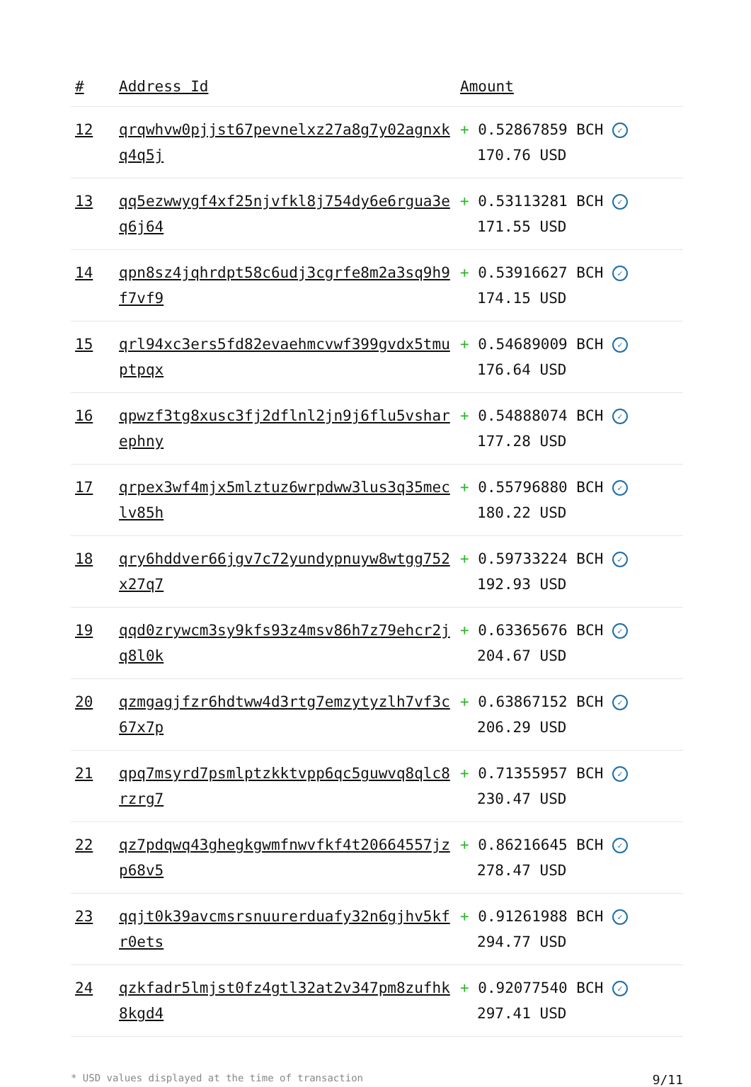| # | Address Id | Amount |
| --- | --- | --- |
| 12 | qrqwhvw0pjjst67pevnelxz27a8g7y02agnxkq4q5j | + 0.52867859 BCH ✓ 170.76 USD |
| 13 | qq5ezwwygf4xf25njvfkl8j754dy6e6rgua3eq6j64 | + 0.53113281 BCH ✓ 171.55 USD |
| 14 | qpn8sz4jqhrdpt58c6udj3cgrfe8m2a3sq9h9f7vf9 | + 0.53916627 BCH ✓ 174.15 USD |
| 15 | qrl94xc3ers5fd82evaehmcvwf399gvdx5tmuptpqx | + 0.54689009 BCH ✓ 176.64 USD |
| 16 | qpwzf3tg8xusc3fj2dflnl2jn9j6flu5vsharephny | + 0.54888074 BCH ✓ 177.28 USD |
| 17 | qrpex3wf4mjx5mlztuz6wrpdww3lus3q35meclv85h | + 0.55796880 BCH ✓ 180.22 USD |
| 18 | qry6hddver66jgv7c72yundypnuyw8wtgg752x27q7 | + 0.59733224 BCH ✓ 192.93 USD |
| 19 | qqd0zrywcm3sy9kfs93z4msv86h7z79ehcr2jq8l0k | + 0.63365676 BCH ✓ 204.67 USD |
| 20 | qzmgagjfzr6hdtww4d3rtg7emzytyzlh7vf3c67x7p | + 0.63867152 BCH ✓ 206.29 USD |
| 21 | qpq7msyrd7psmlptzkktvpp6qc5guwvq8qlc8rzrg7 | + 0.71355957 BCH ✓ 230.47 USD |
| 22 | qz7pdqwq43ghegkgwmfnwvfkf4t20664557jzp68v5 | + 0.86216645 BCH ✓ 278.47 USD |
| 23 | qqjt0k39avcmsrsnuurerduafy32n6gjhv5kfr0ets | + 0.91261988 BCH ✓ 294.77 USD |
| 24 | qzkfadr5lmjst0fz4gtl32at2v347pm8zufhk8kgd4 | + 0.92077540 BCH ✓ 297.41 USD |
* USD values displayed at the time of transaction 9/11